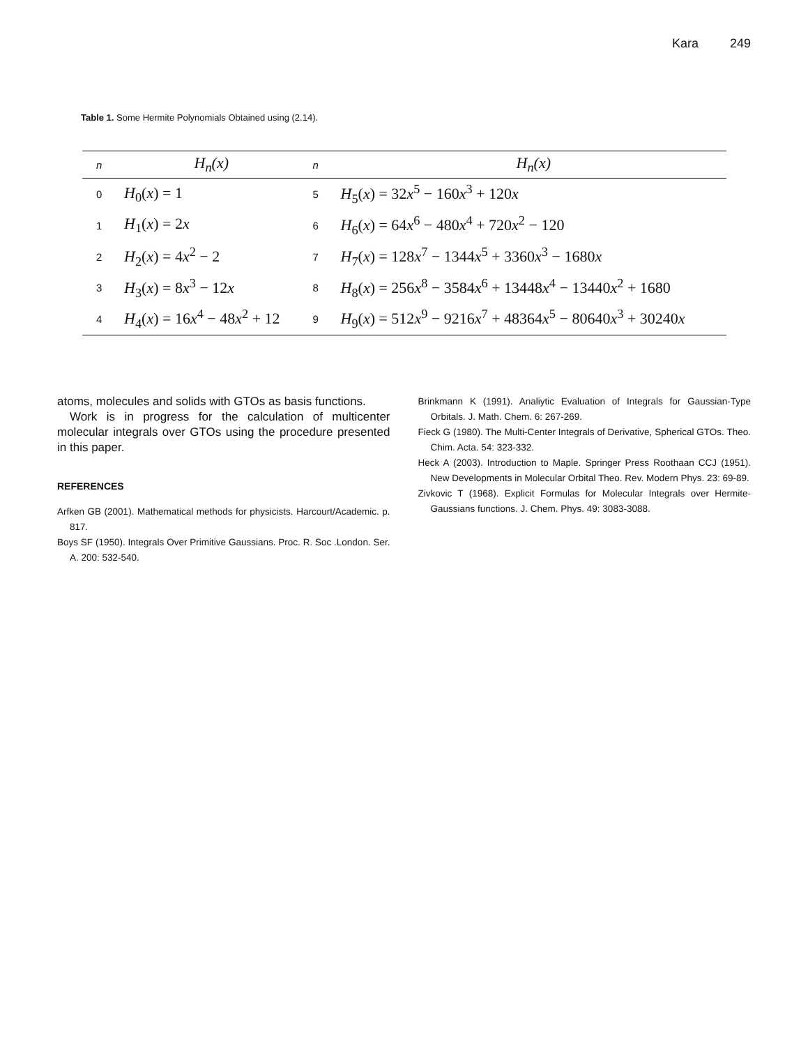Kara 249
Table 1. Some Hermite Polynomials Obtained using (2.14).
| n | H<sub>n</sub>(x) | n | H<sub>n</sub>(x) |
| --- | --- | --- | --- |
| 0 | H<sub>0</sub>( x ) = 1 | 5 | H<sub>5</sub>( x ) = 32 x<sup>5</sup> − 160 x<sup>3</sup> + 120 x |
| 1 | H<sub>1</sub>( x ) = 2 x | 6 | H<sub>6</sub>( x ) = 64 x<sup>6</sup> − 480 x<sup>4</sup> + 720 x<sup>2</sup> − 120 |
| 2 | H<sub>2</sub>( x ) = 4 x<sup>2</sup> − 2 | 7 | H<sub>7</sub>( x ) = 128 x<sup>7</sup> − 1344 x<sup>5</sup> + 3360 x<sup>3</sup> − 1680 x |
| 3 | H<sub>3</sub>( x ) = 8 x<sup>3</sup> − 12 x | 8 | H<sub>8</sub>( x ) = 256 x<sup>8</sup> − 3584 x<sup>6</sup> + 13448 x<sup>4</sup> − 13440 x<sup>2</sup> + 1680 |
| 4 | H<sub>4</sub>( x ) = 16 x<sup>4</sup> − 48 x<sup>2</sup> + 12 | 9 | H<sub>9</sub>( x ) = 512 x<sup>9</sup> − 9216 x<sup>7</sup> + 48364 x<sup>5</sup> − 80640 x<sup>3</sup> + 30240 x |
atoms, molecules and solids with GTOs as basis functions.
Work is in progress for the calculation of multicenter molecular integrals over GTOs using the procedure presented in this paper.
REFERENCES
Arfken GB (2001). Mathematical methods for physicists. Harcourt/Academic. p. 817.
Boys SF (1950). Integrals Over Primitive Gaussians. Proc. R. Soc .London. Ser. A. 200: 532-540.
Brinkmann K (1991). Analiytic Evaluation of Integrals for Gaussian-Type Orbitals. J. Math. Chem. 6: 267-269.
Fieck G (1980). The Multi-Center Integrals of Derivative, Spherical GTOs. Theo. Chim. Acta. 54: 323-332.
Heck A (2003). Introduction to Maple. Springer Press Roothaan CCJ (1951). New Developments in Molecular Orbital Theo. Rev. Modern Phys. 23: 69-89.
Zivkovic T (1968). Explicit Formulas for Molecular Integrals over Hermite-Gaussians functions. J. Chem. Phys. 49: 3083-3088.